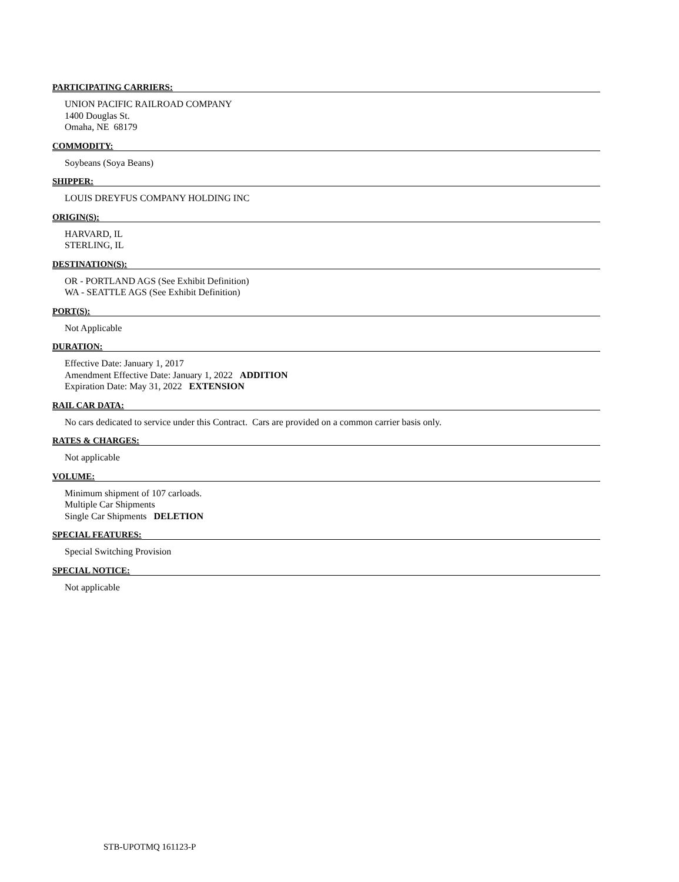PARTICIPATING CARRIERS:
UNION PACIFIC RAILROAD COMPANY
1400 Douglas St.
Omaha, NE 68179
COMMODITY:
Soybeans (Soya Beans)
SHIPPER:
LOUIS DREYFUS COMPANY HOLDING INC
ORIGIN(S):
HARVARD, IL
STERLING, IL
DESTINATION(S):
OR - PORTLAND AGS (See Exhibit Definition)
WA - SEATTLE AGS (See Exhibit Definition)
PORT(S):
Not Applicable
DURATION:
Effective Date: January 1, 2017
Amendment Effective Date: January 1, 2022 ADDITION
Expiration Date: May 31, 2022 EXTENSION
RAIL CAR DATA:
No cars dedicated to service under this Contract. Cars are provided on a common carrier basis only.
RATES & CHARGES:
Not applicable
VOLUME:
Minimum shipment of 107 carloads.
Multiple Car Shipments
Single Car Shipments DELETION
SPECIAL FEATURES:
Special Switching Provision
SPECIAL NOTICE:
Not applicable
STB-UPOTMQ 161123-P